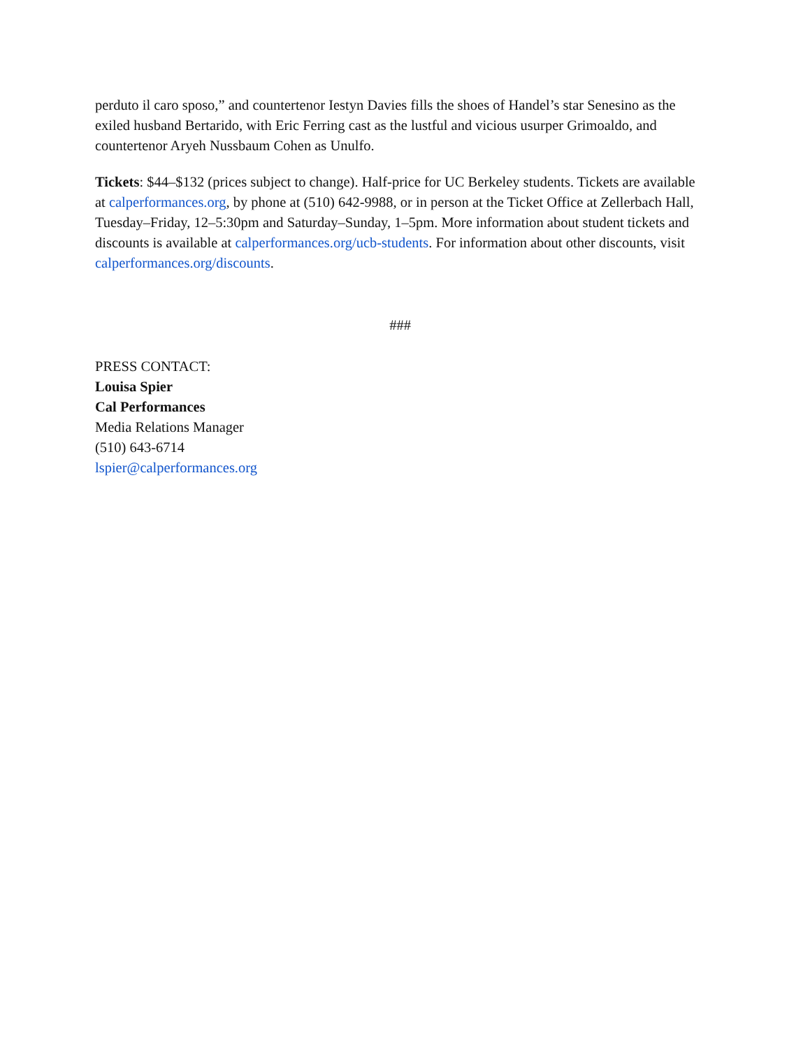perduto il caro sposo,” and countertenor Iestyn Davies fills the shoes of Handel’s star Senesino as the exiled husband Bertarido, with Eric Ferring cast as the lustful and vicious usurper Grimoaldo, and countertenor Aryeh Nussbaum Cohen as Unulfo.
Tickets: $44–$132 (prices subject to change). Half-price for UC Berkeley students. Tickets are available at calperformances.org, by phone at (510) 642-9988, or in person at the Ticket Office at Zellerbach Hall, Tuesday–Friday, 12–5:30pm and Saturday–Sunday, 1–5pm. More information about student tickets and discounts is available at calperformances.org/ucb-students. For information about other discounts, visit calperformances.org/discounts.
###
PRESS CONTACT:
Louisa Spier
Cal Performances
Media Relations Manager
(510) 643-6714
lspier@calperformances.org